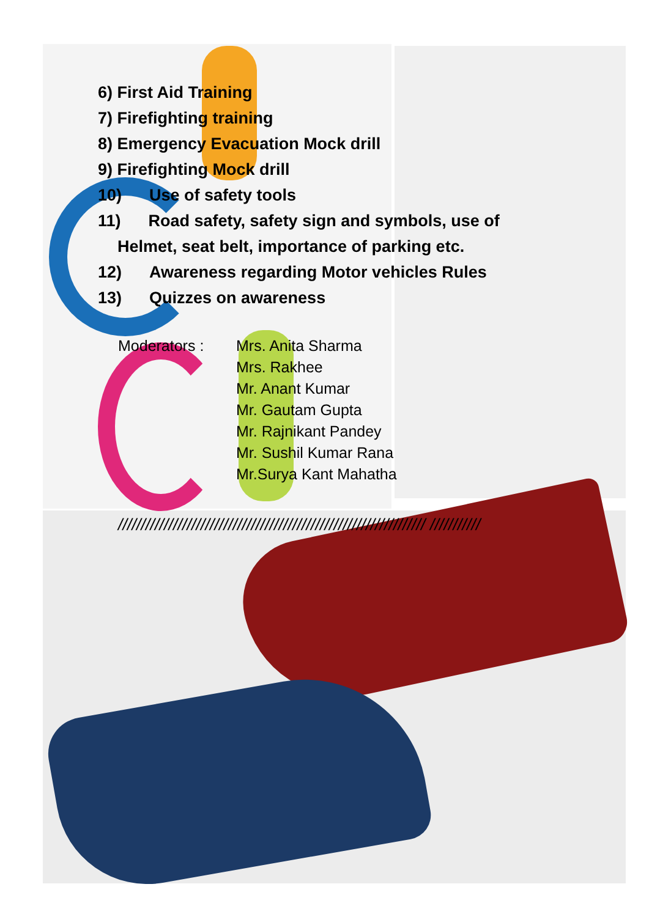6) First Aid Training
7) Firefighting training
8) Emergency Evacuation Mock drill
9) Firefighting Mock drill
10) Use of safety tools
11) Road safety, safety sign and symbols, use of
Helmet, seat belt, importance of parking etc.
12) Awareness regarding Motor vehicles Rules
13) Quizzes on awareness
Moderators : Mrs. Anita Sharma
Mrs. Rakhee
Mr. Anant Kumar
Mr. Gautam Gupta
Mr. Rajnikant Pandey
Mr. Sushil Kumar Rana
Mr.Surya Kant Mahatha
/////////////////////////////////////////////////////////////////// ///////////